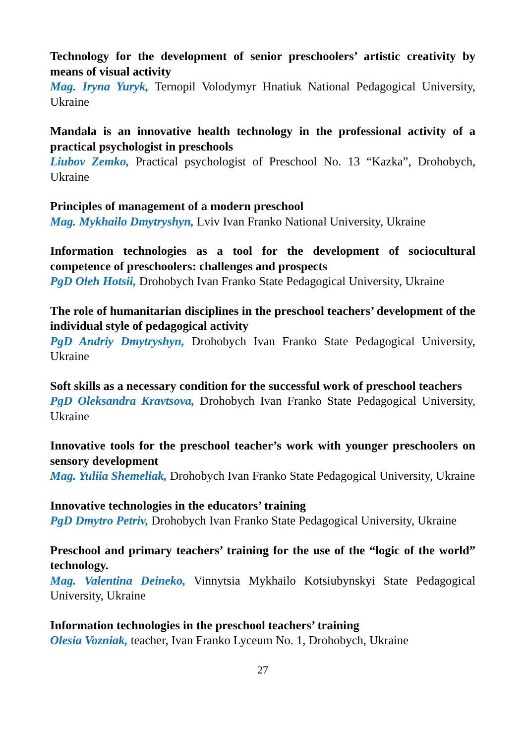Technology for the development of senior preschoolers’ artistic creativity by means of visual activity
Mag. Iryna Yuryk, Ternopil Volodymyr Hnatiuk National Pedagogical University, Ukraine
Mandala is an innovative health technology in the professional activity of a practical psychologist in preschools
Liubov Zemko, Practical psychologist of Preschool No. 13 “Kazka”, Drohobych, Ukraine
Principles of management of a modern preschool
Mag. Mykhailo Dmytryshyn, Lviv Ivan Franko National University, Ukraine
Information technologies as a tool for the development of sociocultural competence of preschoolers: challenges and prospects
PgD Oleh Hotsii, Drohobych Ivan Franko State Pedagogical University, Ukraine
The role of humanitarian disciplines in the preschool teachers’ development of the individual style of pedagogical activity
PgD Andriy Dmytryshyn, Drohobych Ivan Franko State Pedagogical University, Ukraine
Soft skills as a necessary condition for the successful work of preschool teachers
PgD Oleksandra Kravtsova, Drohobych Ivan Franko State Pedagogical University, Ukraine
Innovative tools for the preschool teacher’s work with younger preschoolers on sensory development
Mag. Yuliia Shemeliak, Drohobych Ivan Franko State Pedagogical University, Ukraine
Innovative technologies in the educators’ training
PgD Dmytro Petriv, Drohobych Ivan Franko State Pedagogical University, Ukraine
Preschool and primary teachers’ training for the use of the “logic of the world” technology.
Mag. Valentina Deineko, Vinnytsia Mykhailo Kotsiubynskyi State Pedagogical University, Ukraine
Information technologies in the preschool teachers’ training
Olesia Vozniak, teacher, Ivan Franko Lyceum No. 1, Drohobych, Ukraine
27